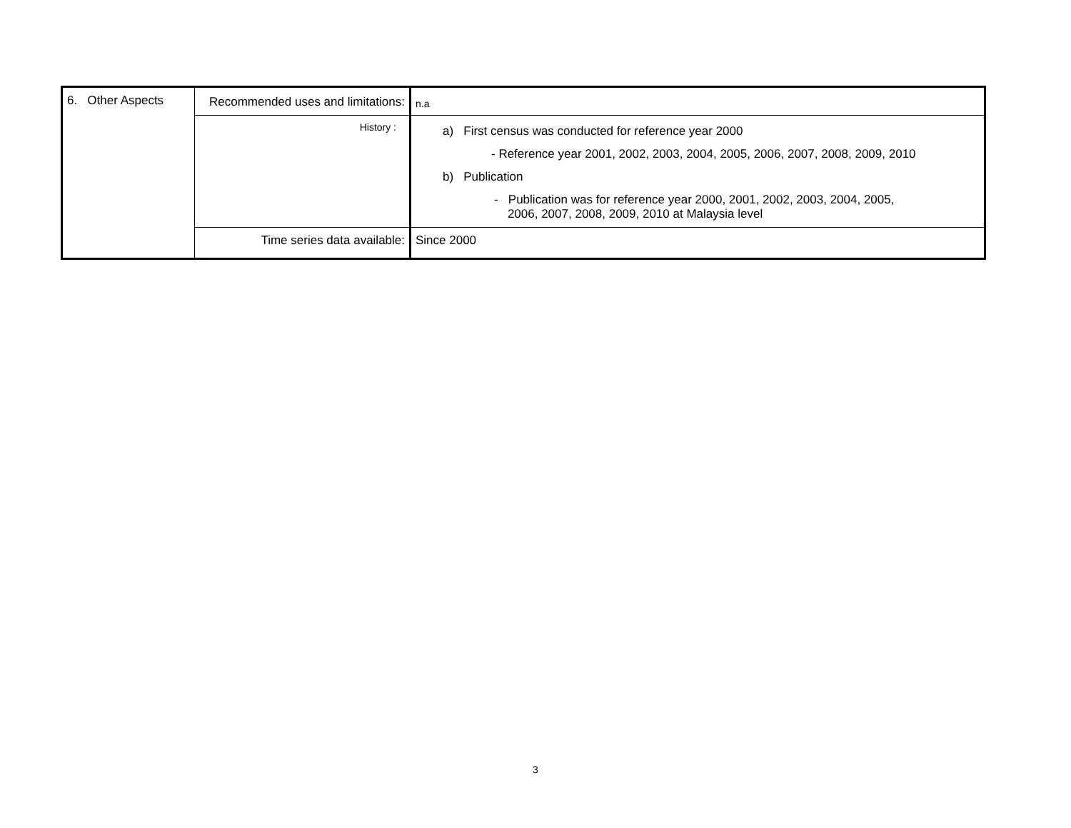| 6. Other Aspects | Recommended uses and limitations: | n.a |
| | History : | a) First census was conducted for reference year 2000 - Reference year 2001, 2002, 2003, 2004, 2005, 2006, 2007, 2008, 2009, 2010 b) Publication - Publication was for reference year 2000, 2001, 2002, 2003, 2004, 2005, 2006, 2007, 2008, 2009, 2010 at Malaysia level |
| | Time series data available: | Since 2000 |
3